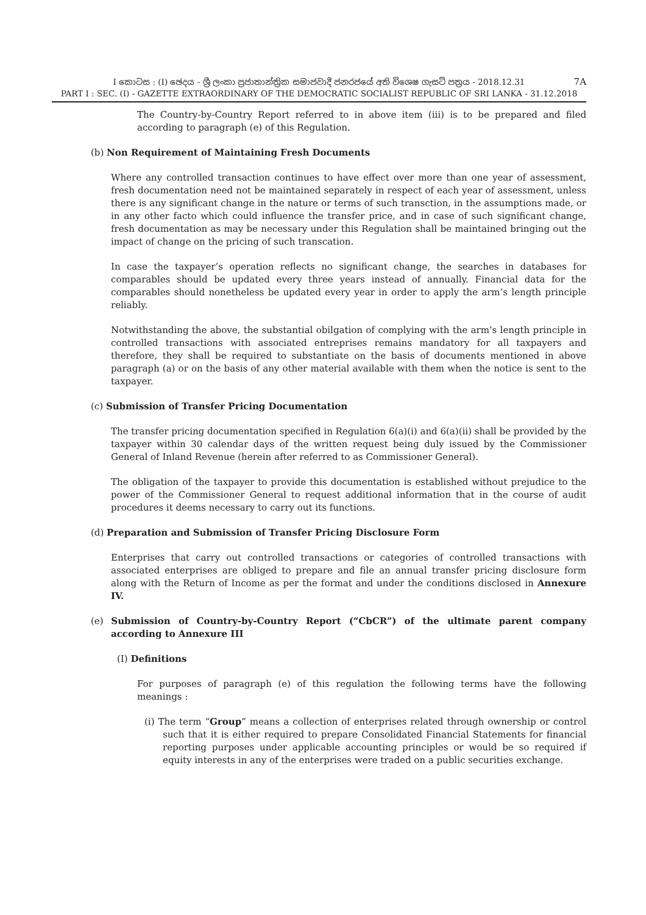7A I කොටස : (I) ඡෙදය - ශ්‍රී ලංකා ප්‍රජාතාන්ත්‍රික සමාජවාදී ජනරජයේ අති විශෙෂ ගැසට් පත්‍රය - 2018.12.31
PART I : SEC. (I) - GAZETTE EXTRAORDINARY OF THE DEMOCRATIC SOCIALIST REPUBLIC OF SRI LANKA - 31.12.2018
The Country-by-Country Report referred to in above item (iii) is to be prepared and filed according to paragraph (e) of this Regulation.
(b) Non Requirement of Maintaining Fresh Documents
Where any controlled transaction continues to have effect over more than one year of assessment, fresh documentation need not be maintained separately in respect of each year of assessment, unless there is any significant change in the nature or terms of such transction, in the assumptions made, or in any other facto which could influence the transfer price, and in case of such significant change, fresh documentation as may be necessary under this Regulation shall be maintained bringing out the impact of change on the pricing of such transcation.
In case the taxpayer’s operation reflects no significant change, the searches in databases for comparables should be updated every three years instead of annually. Financial data for the comparables should nonetheless be updated every year in order to apply the arm’s length principle reliably.
Notwithstanding the above, the substantial obilgation of complying with the arm’s length principle in controlled transactions with associated entreprises remains mandatory for all taxpayers and therefore, they shall be required to substantiate on the basis of documents mentioned in above paragraph (a) or on the basis of any other material available with them when the notice is sent to the taxpayer.
(c) Submission of Transfer Pricing Documentation
The transfer pricing documentation specified in Regulation 6(a)(i) and 6(a)(ii) shall be provided by the taxpayer within 30 calendar days of the written request being duly issued by the Commissioner General of Inland Revenue (herein after referred to as Commissioner General).
The obligation of the taxpayer to provide this documentation is established without prejudice to the power of the Commissioner General to request additional information that in the course of audit procedures it deems necessary to carry out its functions.
(d) Preparation and Submission of Transfer Pricing Disclosure Form
Enterprises that carry out controlled transactions or categories of controlled transactions with associated enterprises are obliged to prepare and file an annual transfer pricing disclosure form along with the Return of Income as per the format and under the conditions disclosed in Annexure IV.
(e) Submission of Country-by-Country Report (“CbCR”) of the ultimate parent company according to Annexure III
(I) Definitions
For purposes of paragraph (e) of this regulation the following terms have the following meanings :
(i) The term “Group” means a collection of enterprises related through ownership or control such that it is either required to prepare Consolidated Financial Statements for financial reporting purposes under applicable accounting principles or would be so required if equity interests in any of the enterprises were traded on a public securities exchange.